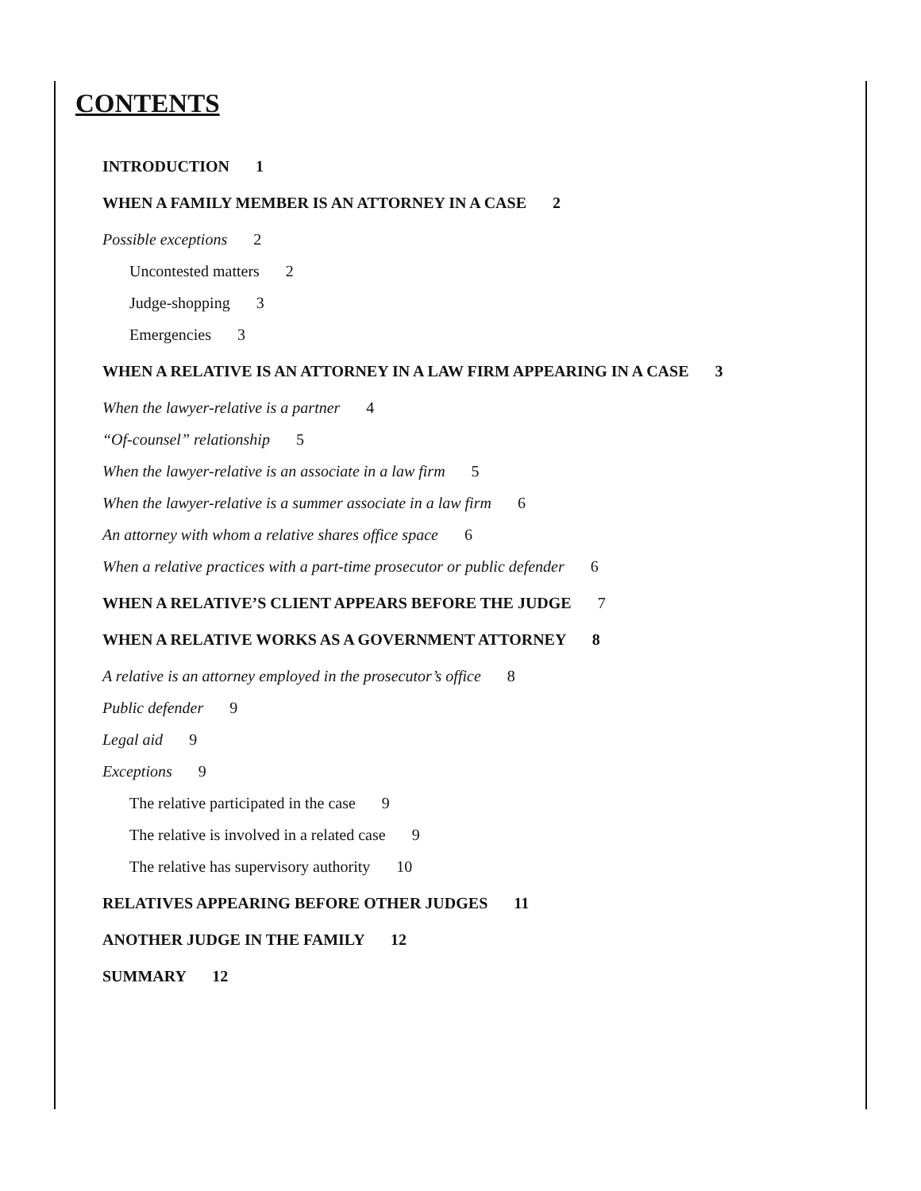CONTENTS
INTRODUCTION 1
WHEN A FAMILY MEMBER IS AN ATTORNEY IN A CASE 2
Possible exceptions 2
Uncontested matters 2
Judge-shopping 3
Emergencies 3
WHEN A RELATIVE IS AN ATTORNEY IN A LAW FIRM APPEARING IN A CASE 3
When the lawyer-relative is a partner 4
“Of-counsel” relationship 5
When the lawyer-relative is an associate in a law firm 5
When the lawyer-relative is a summer associate in a law firm 6
An attorney with whom a relative shares office space 6
When a relative practices with a part-time prosecutor or public defender 6
WHEN A RELATIVE’S CLIENT APPEARS BEFORE THE JUDGE 7
WHEN A RELATIVE WORKS AS A GOVERNMENT ATTORNEY 8
A relative is an attorney employed in the prosecutor’s office 8
Public defender 9
Legal aid 9
Exceptions 9
The relative participated in the case 9
The relative is involved in a related case 9
The relative has supervisory authority 10
RELATIVES APPEARING BEFORE OTHER JUDGES 11
ANOTHER JUDGE IN THE FAMILY 12
SUMMARY 12